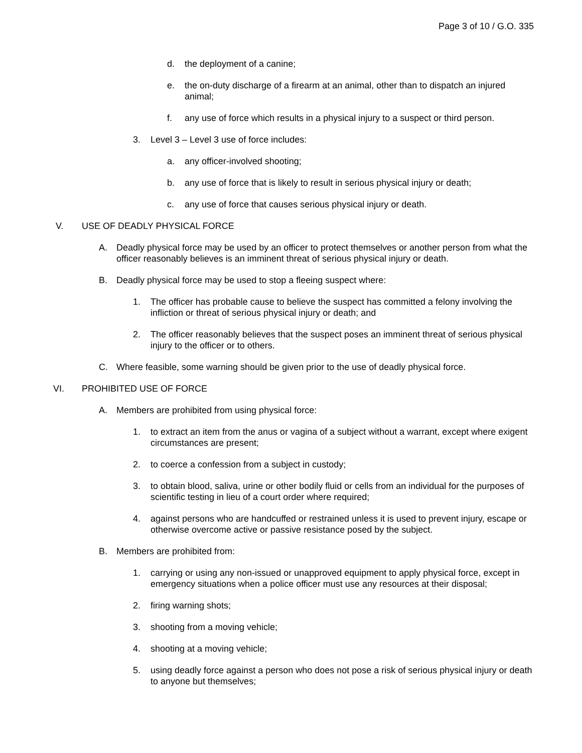Page 3 of 10 / G.O. 335
d. the deployment of a canine;
e. the on-duty discharge of a firearm at an animal, other than to dispatch an injured animal;
f. any use of force which results in a physical injury to a suspect or third person.
3. Level 3 – Level 3 use of force includes:
a. any officer-involved shooting;
b. any use of force that is likely to result in serious physical injury or death;
c. any use of force that causes serious physical injury or death.
V. USE OF DEADLY PHYSICAL FORCE
A. Deadly physical force may be used by an officer to protect themselves or another person from what the officer reasonably believes is an imminent threat of serious physical injury or death.
B. Deadly physical force may be used to stop a fleeing suspect where:
1. The officer has probable cause to believe the suspect has committed a felony involving the infliction or threat of serious physical injury or death; and
2. The officer reasonably believes that the suspect poses an imminent threat of serious physical injury to the officer or to others.
C. Where feasible, some warning should be given prior to the use of deadly physical force.
VI. PROHIBITED USE OF FORCE
A. Members are prohibited from using physical force:
1. to extract an item from the anus or vagina of a subject without a warrant, except where exigent circumstances are present;
2. to coerce a confession from a subject in custody;
3. to obtain blood, saliva, urine or other bodily fluid or cells from an individual for the purposes of scientific testing in lieu of a court order where required;
4. against persons who are handcuffed or restrained unless it is used to prevent injury, escape or otherwise overcome active or passive resistance posed by the subject.
B. Members are prohibited from:
1. carrying or using any non-issued or unapproved equipment to apply physical force, except in emergency situations when a police officer must use any resources at their disposal;
2. firing warning shots;
3. shooting from a moving vehicle;
4. shooting at a moving vehicle;
5. using deadly force against a person who does not pose a risk of serious physical injury or death to anyone but themselves;